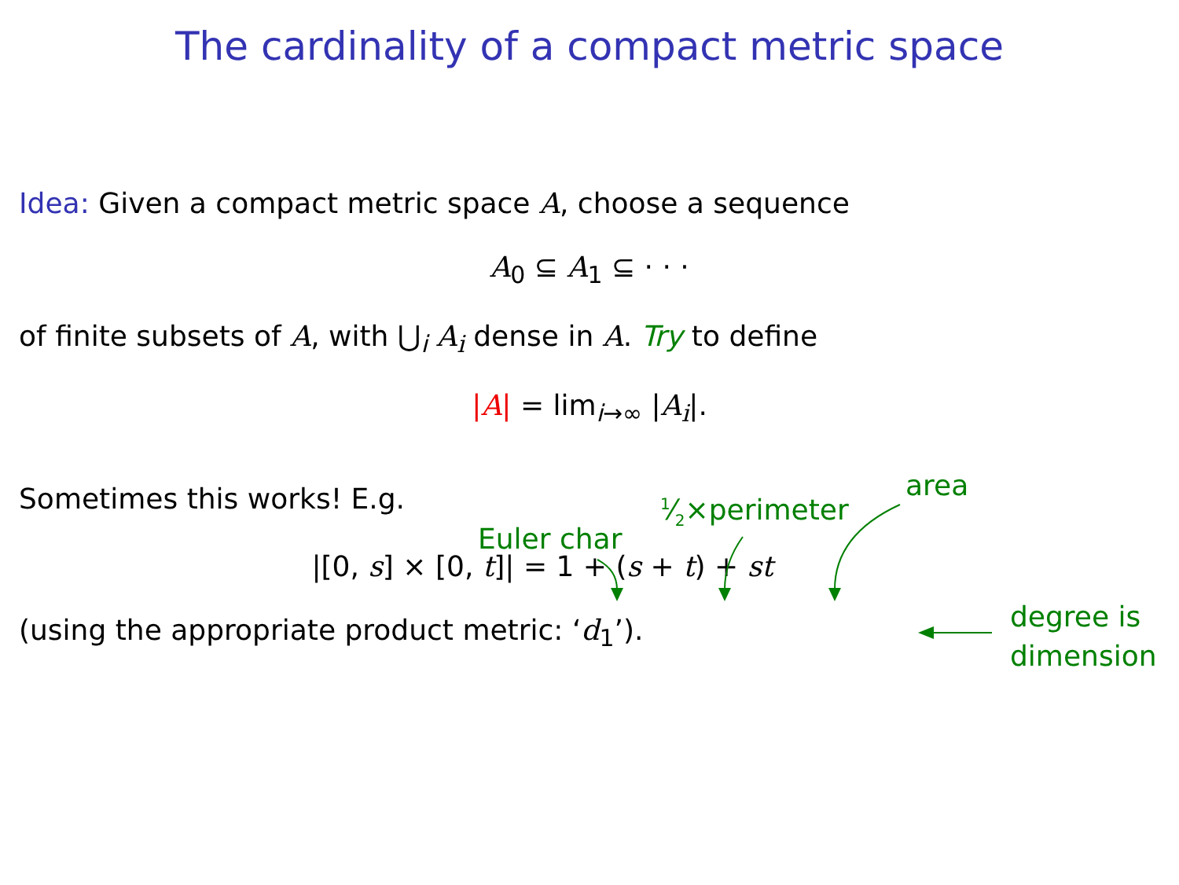The cardinality of a compact metric space
Idea: Given a compact metric space A, choose a sequence
A<sub>0</sub> ⊆ A<sub>1</sub> ⊆ · · ·
of finite subsets of A, with ⋃<sub>i</sub> A<sub>i</sub> dense in A. Try to define
|A| = lim<sub>i→∞</sub> |A<sub>i</sub>|.
Sometimes this works! E.g.
|[0, s] × [0, t]| = 1 + (s + t) + st
(using the appropriate product metric: ‘d<sub>1</sub>’).
Euler char
1⁄2×perimeter
area
degree is
dimension